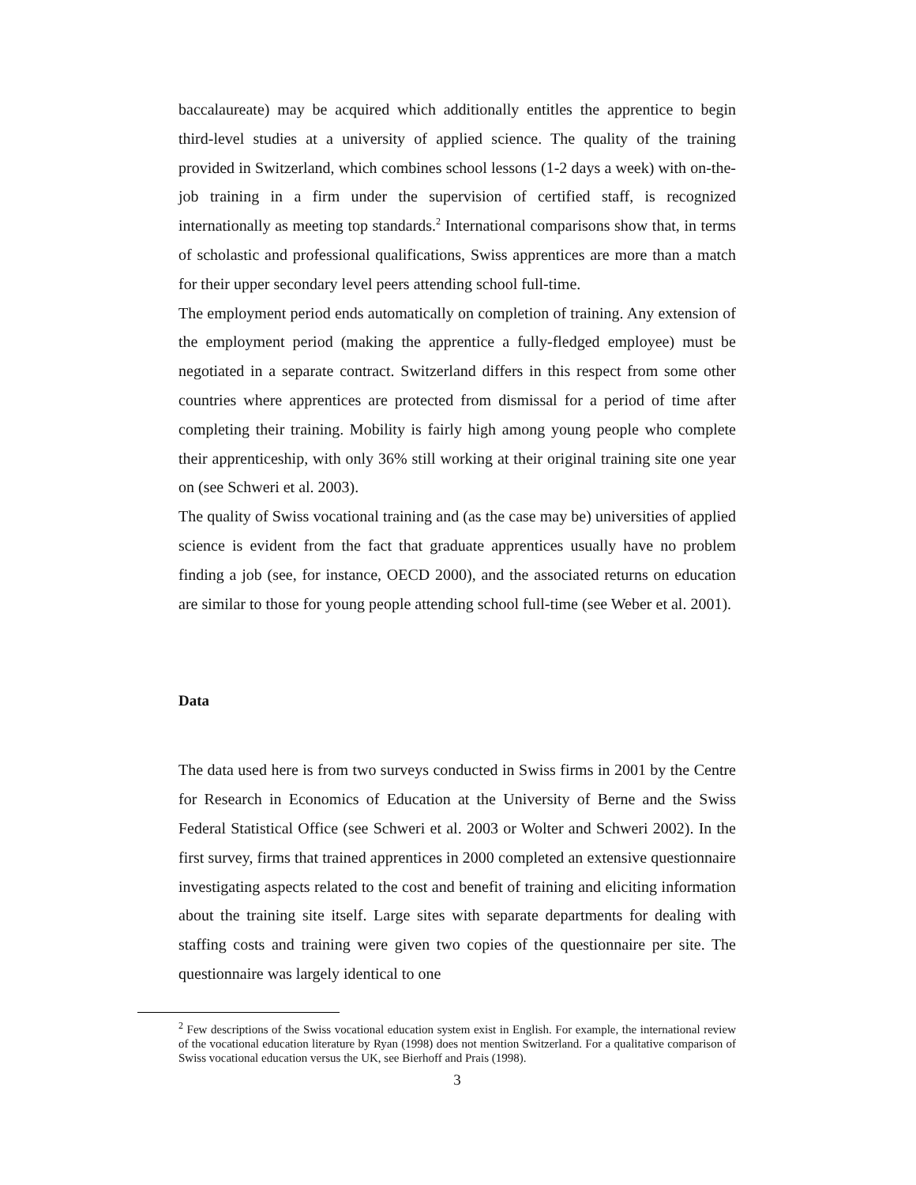baccalaureate) may be acquired which additionally entitles the apprentice to begin third-level studies at a university of applied science. The quality of the training provided in Switzerland, which combines school lessons (1-2 days a week) with on-the-job training in a firm under the supervision of certified staff, is recognized internationally as meeting top standards.<sup>2</sup> International comparisons show that, in terms of scholastic and professional qualifications, Swiss apprentices are more than a match for their upper secondary level peers attending school full-time.
The employment period ends automatically on completion of training. Any extension of the employment period (making the apprentice a fully-fledged employee) must be negotiated in a separate contract. Switzerland differs in this respect from some other countries where apprentices are protected from dismissal for a period of time after completing their training. Mobility is fairly high among young people who complete their apprenticeship, with only 36% still working at their original training site one year on (see Schweri et al. 2003).
The quality of Swiss vocational training and (as the case may be) universities of applied science is evident from the fact that graduate apprentices usually have no problem finding a job (see, for instance, OECD 2000), and the associated returns on education are similar to those for young people attending school full-time (see Weber et al. 2001).
Data
The data used here is from two surveys conducted in Swiss firms in 2001 by the Centre for Research in Economics of Education at the University of Berne and the Swiss Federal Statistical Office (see Schweri et al. 2003 or Wolter and Schweri 2002). In the first survey, firms that trained apprentices in 2000 completed an extensive questionnaire investigating aspects related to the cost and benefit of training and eliciting information about the training site itself. Large sites with separate departments for dealing with staffing costs and training were given two copies of the questionnaire per site. The questionnaire was largely identical to one
<sup>2</sup> Few descriptions of the Swiss vocational education system exist in English. For example, the international review of the vocational education literature by Ryan (1998) does not mention Switzerland. For a qualitative comparison of Swiss vocational education versus the UK, see Bierhoff and Prais (1998).
3